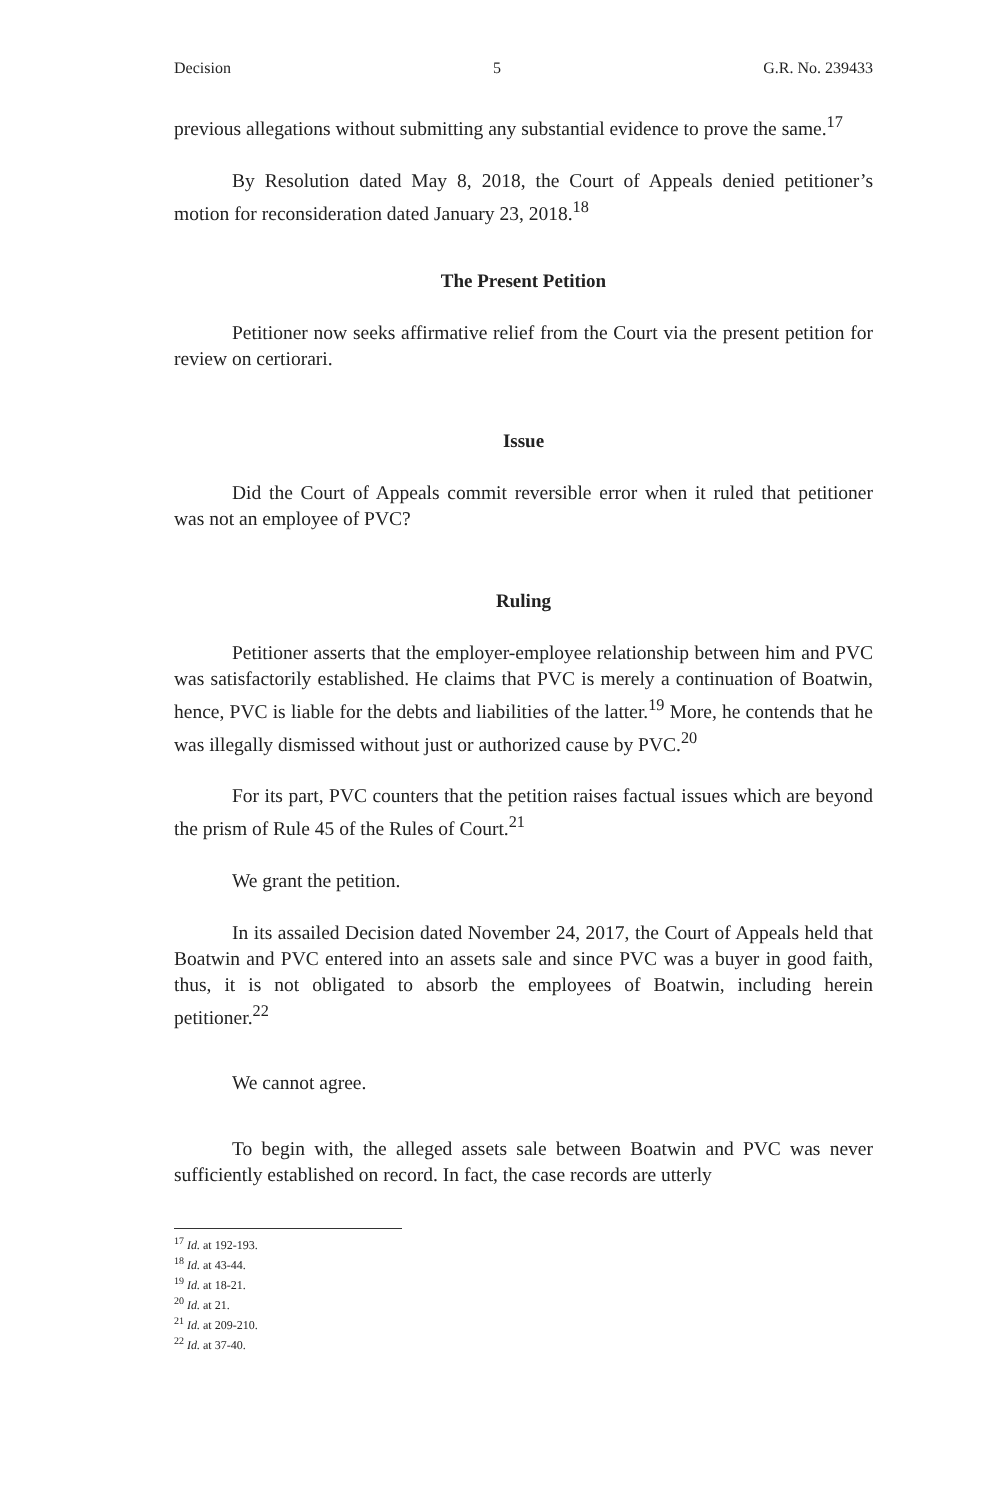Decision 5 G.R. No. 239433
previous allegations without submitting any substantial evidence to prove the same.<sup>17</sup>
By Resolution dated May 8, 2018, the Court of Appeals denied petitioner’s motion for reconsideration dated January 23, 2018.<sup>18</sup>
The Present Petition
Petitioner now seeks affirmative relief from the Court via the present petition for review on certiorari.
Issue
Did the Court of Appeals commit reversible error when it ruled that petitioner was not an employee of PVC?
Ruling
Petitioner asserts that the employer-employee relationship between him and PVC was satisfactorily established. He claims that PVC is merely a continuation of Boatwin, hence, PVC is liable for the debts and liabilities of the latter.<sup>19</sup> More, he contends that he was illegally dismissed without just or authorized cause by PVC.<sup>20</sup>
For its part, PVC counters that the petition raises factual issues which are beyond the prism of Rule 45 of the Rules of Court.<sup>21</sup>
We grant the petition.
In its assailed Decision dated November 24, 2017, the Court of Appeals held that Boatwin and PVC entered into an assets sale and since PVC was a buyer in good faith, thus, it is not obligated to absorb the employees of Boatwin, including herein petitioner.<sup>22</sup>
We cannot agree.
To begin with, the alleged assets sale between Boatwin and PVC was never sufficiently established on record. In fact, the case records are utterly
<sup>17</sup> Id. at 192-193.
<sup>18</sup> Id. at 43-44.
<sup>19</sup> Id. at 18-21.
<sup>20</sup> Id. at 21.
<sup>21</sup> Id. at 209-210.
<sup>22</sup> Id. at 37-40.